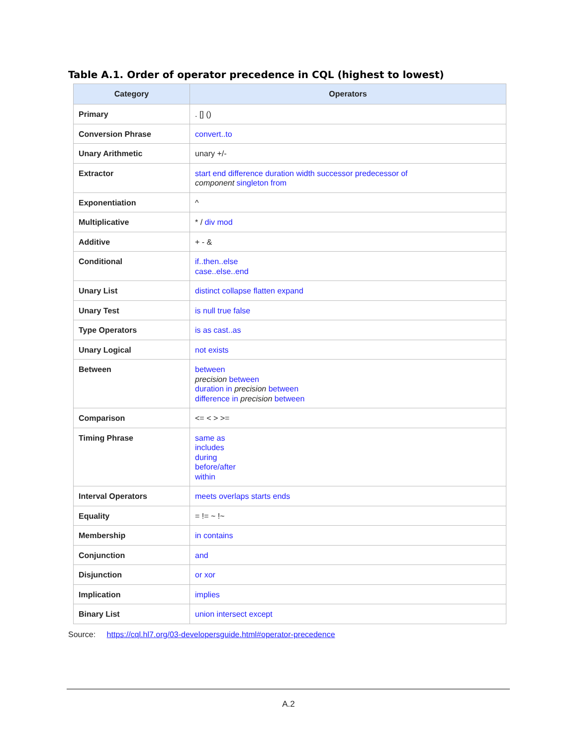Table A.1. Order of operator precedence in CQL (highest to lowest)
| Category | Operators |
| --- | --- |
| Primary | . [] () |
| Conversion Phrase | convert..to |
| Unary Arithmetic | unary +/- |
| Extractor | start end difference duration width successor predecessor of component singleton from |
| Exponentiation | ^ |
| Multiplicative | * / div mod |
| Additive | + - & |
| Conditional | if..then..else case..else..end |
| Unary List | distinct collapse flatten expand |
| Unary Test | is null true false |
| Type Operators | is as cast..as |
| Unary Logical | not exists |
| Between | between precision between duration in precision between difference in precision between |
| Comparison | <= < > >= |
| Timing Phrase | same as includes during before/after within |
| Interval Operators | meets overlaps starts ends |
| Equality | = != ~ !~ |
| Membership | in contains |
| Conjunction | and |
| Disjunction | or xor |
| Implication | implies |
| Binary List | union intersect except |
Source: https://cql.hl7.org/03-developersguide.html#operator-precedence
A.2